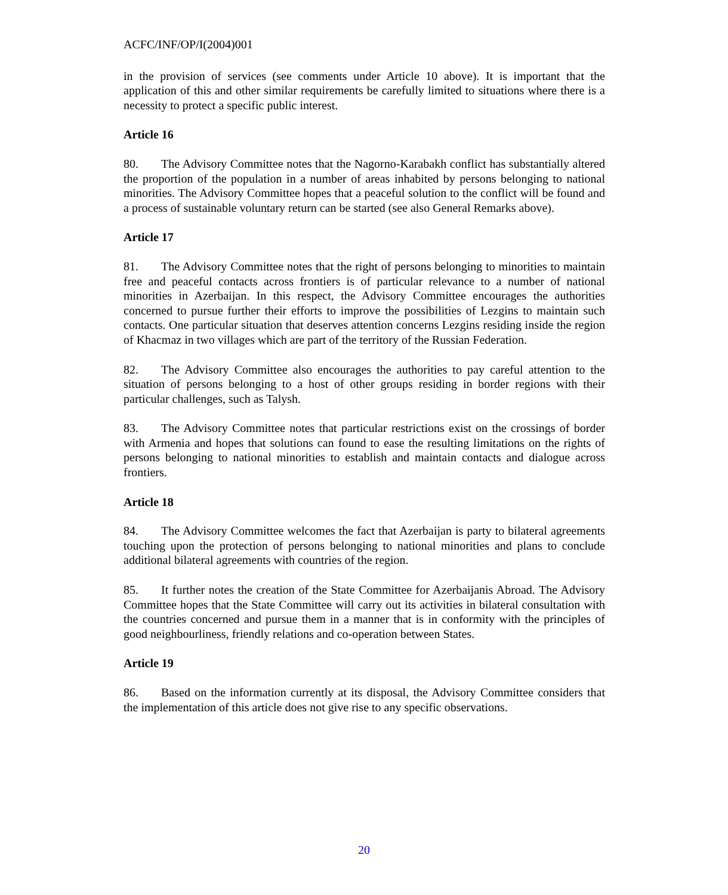ACFC/INF/OP/I(2004)001
in the provision of services (see comments under Article 10 above). It is important that the application of this and other similar requirements be carefully limited to situations where there is a necessity to protect a specific public interest.
Article 16
80. The Advisory Committee notes that the Nagorno-Karabakh conflict has substantially altered the proportion of the population in a number of areas inhabited by persons belonging to national minorities. The Advisory Committee hopes that a peaceful solution to the conflict will be found and a process of sustainable voluntary return can be started (see also General Remarks above).
Article 17
81. The Advisory Committee notes that the right of persons belonging to minorities to maintain free and peaceful contacts across frontiers is of particular relevance to a number of national minorities in Azerbaijan. In this respect, the Advisory Committee encourages the authorities concerned to pursue further their efforts to improve the possibilities of Lezgins to maintain such contacts. One particular situation that deserves attention concerns Lezgins residing inside the region of Khacmaz in two villages which are part of the territory of the Russian Federation.
82. The Advisory Committee also encourages the authorities to pay careful attention to the situation of persons belonging to a host of other groups residing in border regions with their particular challenges, such as Talysh.
83. The Advisory Committee notes that particular restrictions exist on the crossings of border with Armenia and hopes that solutions can found to ease the resulting limitations on the rights of persons belonging to national minorities to establish and maintain contacts and dialogue across frontiers.
Article 18
84. The Advisory Committee welcomes the fact that Azerbaijan is party to bilateral agreements touching upon the protection of persons belonging to national minorities and plans to conclude additional bilateral agreements with countries of the region.
85. It further notes the creation of the State Committee for Azerbaijanis Abroad. The Advisory Committee hopes that the State Committee will carry out its activities in bilateral consultation with the countries concerned and pursue them in a manner that is in conformity with the principles of good neighbourliness, friendly relations and co-operation between States.
Article 19
86. Based on the information currently at its disposal, the Advisory Committee considers that the implementation of this article does not give rise to any specific observations.
20